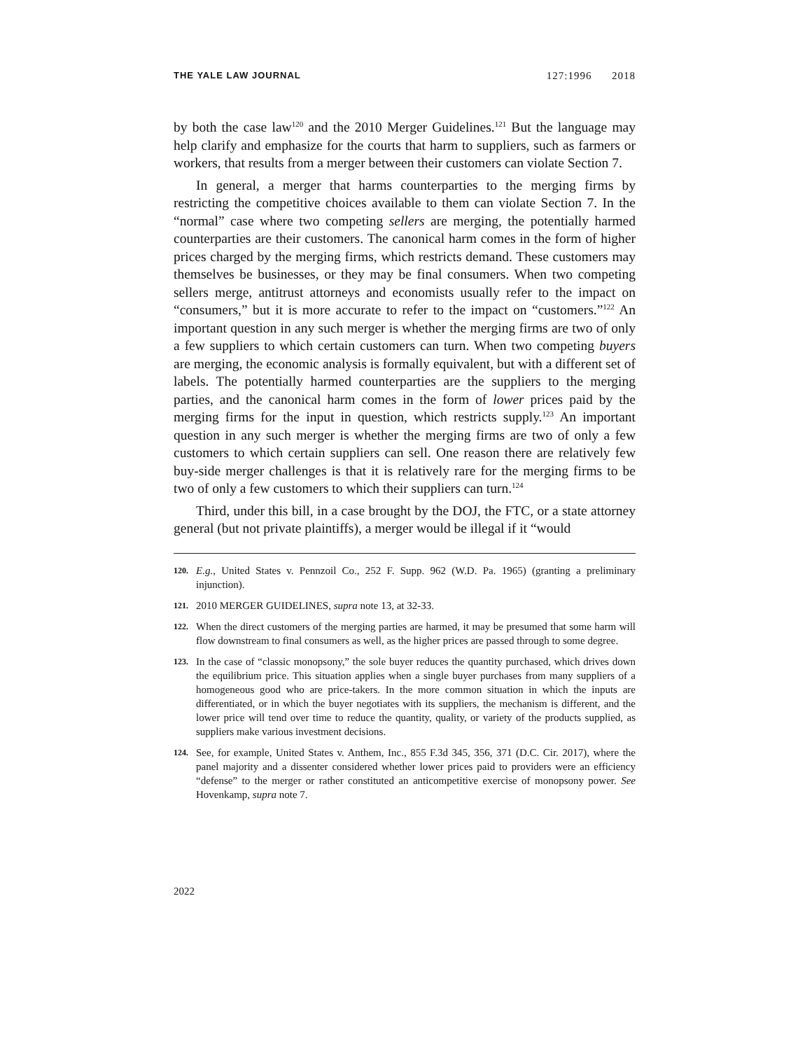THE YALE LAW JOURNAL 127:1996 2018
by both the case law<sup>120</sup> and the 2010 Merger Guidelines.<sup>121</sup> But the language may help clarify and emphasize for the courts that harm to suppliers, such as farmers or workers, that results from a merger between their customers can violate Section 7.
In general, a merger that harms counterparties to the merging firms by restricting the competitive choices available to them can violate Section 7. In the “normal” case where two competing sellers are merging, the potentially harmed counterparties are their customers. The canonical harm comes in the form of higher prices charged by the merging firms, which restricts demand. These customers may themselves be businesses, or they may be final consumers. When two competing sellers merge, antitrust attorneys and economists usually refer to the impact on “consumers,” but it is more accurate to refer to the impact on “customers.”<sup>122</sup> An important question in any such merger is whether the merging firms are two of only a few suppliers to which certain customers can turn. When two competing buyers are merging, the economic analysis is formally equivalent, but with a different set of labels. The potentially harmed counterparties are the suppliers to the merging parties, and the canonical harm comes in the form of lower prices paid by the merging firms for the input in question, which restricts supply.<sup>123</sup> An important question in any such merger is whether the merging firms are two of only a few customers to which certain suppliers can sell. One reason there are relatively few buy-side merger challenges is that it is relatively rare for the merging firms to be two of only a few customers to which their suppliers can turn.<sup>124</sup>
Third, under this bill, in a case brought by the DOJ, the FTC, or a state attorney general (but not private plaintiffs), a merger would be illegal if it “would
120. E.g., United States v. Pennzoil Co., 252 F. Supp. 962 (W.D. Pa. 1965) (granting a preliminary injunction).
121. 2010 MERGER GUIDELINES, supra note 13, at 32-33.
122. When the direct customers of the merging parties are harmed, it may be presumed that some harm will flow downstream to final consumers as well, as the higher prices are passed through to some degree.
123. In the case of “classic monopsony,” the sole buyer reduces the quantity purchased, which drives down the equilibrium price. This situation applies when a single buyer purchases from many suppliers of a homogeneous good who are price-takers. In the more common situation in which the inputs are differentiated, or in which the buyer negotiates with its suppliers, the mechanism is different, and the lower price will tend over time to reduce the quantity, quality, or variety of the products supplied, as suppliers make various investment decisions.
124. See, for example, United States v. Anthem, Inc., 855 F.3d 345, 356, 371 (D.C. Cir. 2017), where the panel majority and a dissenter considered whether lower prices paid to providers were an efficiency “defense” to the merger or rather constituted an anticompetitive exercise of monopsony power. See Hovenkamp, supra note 7.
2022